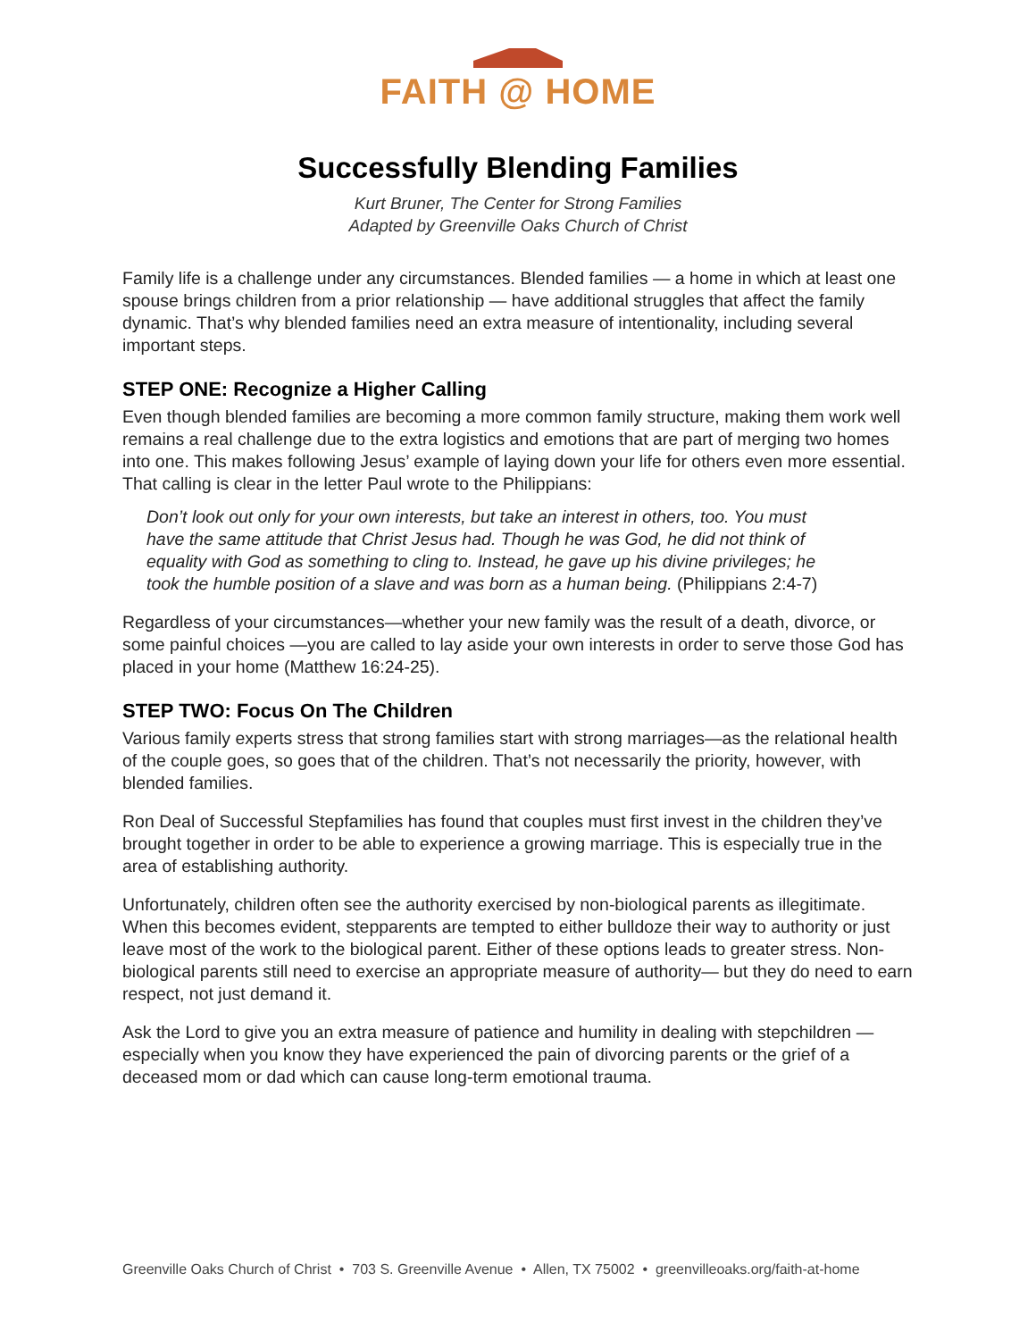FAITH @ HOME
Successfully Blending Families
Kurt Bruner, The Center for Strong Families
Adapted by Greenville Oaks Church of Christ
Family life is a challenge under any circumstances. Blended families — a home in which at least one spouse brings children from a prior relationship — have additional struggles that affect the family dynamic. That’s why blended families need an extra measure of intentionality, including several important steps.
STEP ONE: Recognize a Higher Calling
Even though blended families are becoming a more common family structure, making them work well remains a real challenge due to the extra logistics and emotions that are part of merging two homes into one. This makes following Jesus’ example of laying down your life for others even more essential. That calling is clear in the letter Paul wrote to the Philippians:
Don’t look out only for your own interests, but take an interest in others, too. You must have the same attitude that Christ Jesus had. Though he was God, he did not think of equality with God as something to cling to. Instead, he gave up his divine privileges; he took the humble position of a slave and was born as a human being. (Philippians 2:4-7)
Regardless of your circumstances—whether your new family was the result of a death, divorce, or some painful choices —you are called to lay aside your own interests in order to serve those God has placed in your home (Matthew 16:24-25).
STEP TWO: Focus On The Children
Various family experts stress that strong families start with strong marriages—as the relational health of the couple goes, so goes that of the children. That’s not necessarily the priority, however, with blended families.
Ron Deal of Successful Stepfamilies has found that couples must first invest in the children they’ve brought together in order to be able to experience a growing marriage. This is especially true in the area of establishing authority.
Unfortunately, children often see the authority exercised by non-biological parents as illegitimate. When this becomes evident, stepparents are tempted to either bulldoze their way to authority or just leave most of the work to the biological parent. Either of these options leads to greater stress. Non-biological parents still need to exercise an appropriate measure of authority— but they do need to earn respect, not just demand it.
Ask the Lord to give you an extra measure of patience and humility in dealing with stepchildren — especially when you know they have experienced the pain of divorcing parents or the grief of a deceased mom or dad which can cause long-term emotional trauma.
Greenville Oaks Church of Christ • 703 S. Greenville Avenue • Allen, TX 75002 • greenvilleoaks.org/faith-at-home